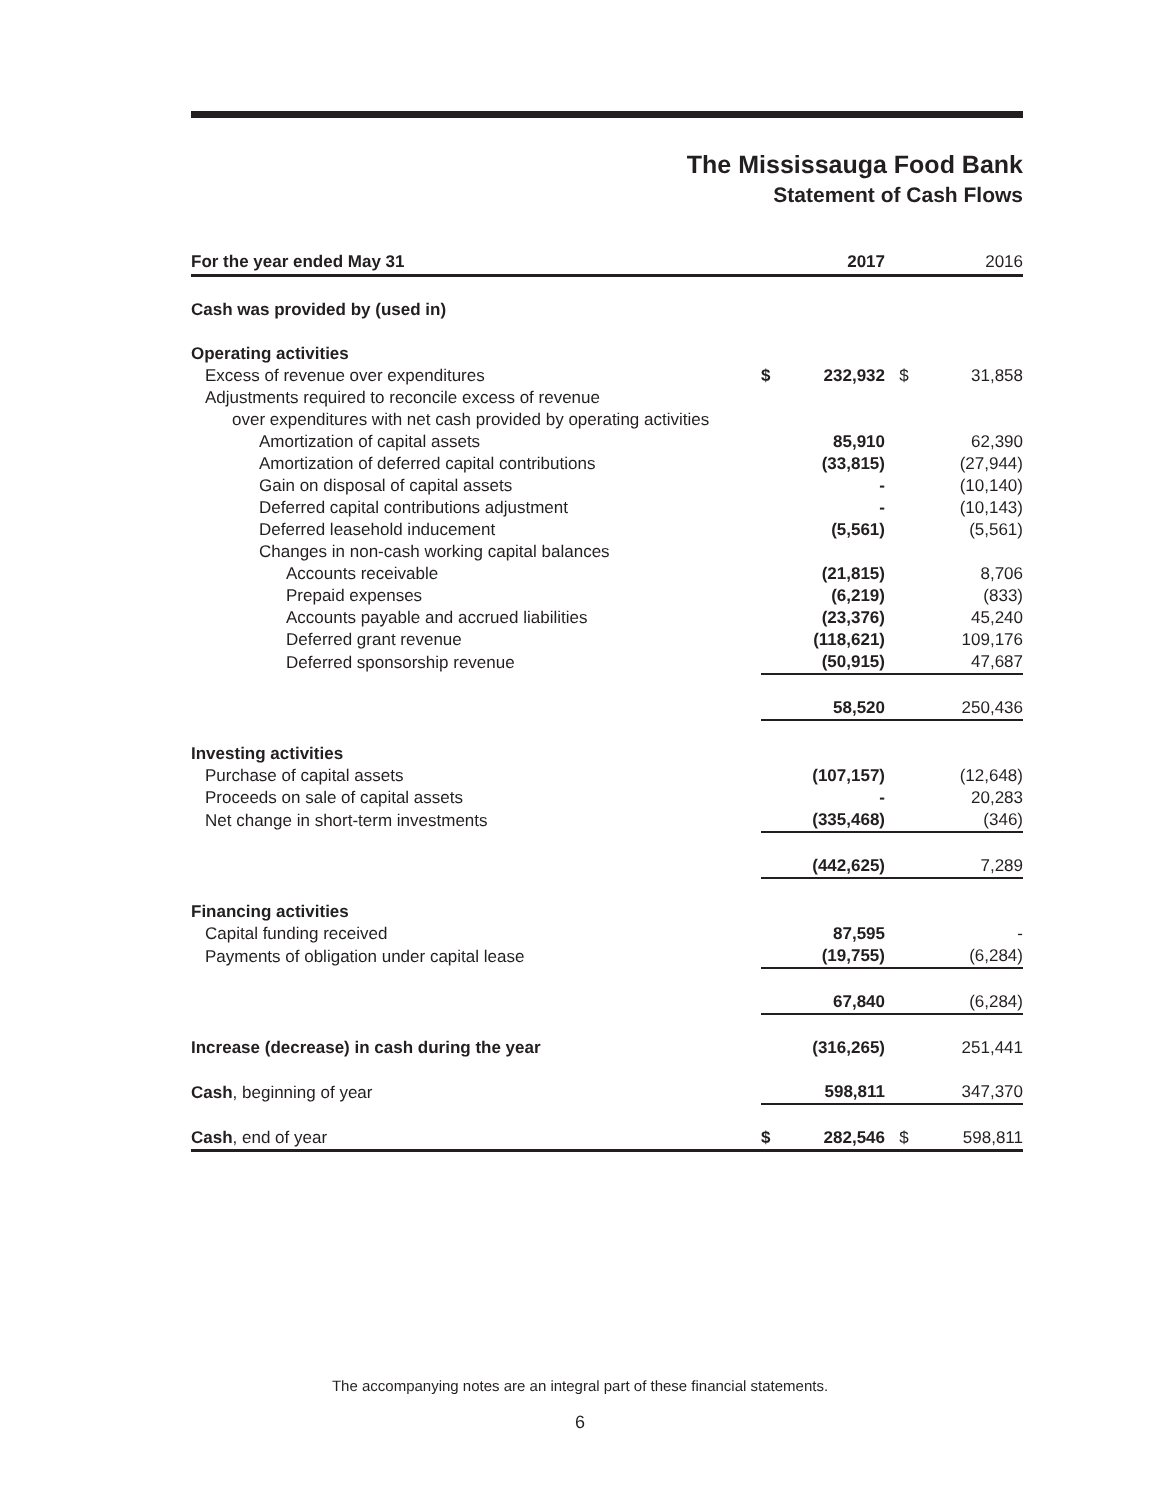The Mississauga Food Bank
Statement of Cash Flows
| For the year ended May 31 | | 2017 | | 2016 |
| --- | --- | --- | --- | --- |
| Cash was provided by (used in) | | | | |
| Operating activities | | | | |
| Excess of revenue over expenditures | $ | 232,932 | $ | 31,858 |
| Adjustments required to reconcile excess of revenue | | | | |
| over expenditures with net cash provided by operating activities | | | | |
| Amortization of capital assets | | 85,910 | | 62,390 |
| Amortization of deferred capital contributions | | (33,815) | | (27,944) |
| Gain on disposal of capital assets | | - | | (10,140) |
| Deferred capital contributions adjustment | | - | | (10,143) |
| Deferred leasehold inducement | | (5,561) | | (5,561) |
| Changes in non-cash working capital balances | | | | |
| Accounts receivable | | (21,815) | | 8,706 |
| Prepaid expenses | | (6,219) | | (833) |
| Accounts payable and accrued liabilities | | (23,376) | | 45,240 |
| Deferred grant revenue | | (118,621) | | 109,176 |
| Deferred sponsorship revenue | | (50,915) | | 47,687 |
| | | 58,520 | | 250,436 |
| Investing activities | | | | |
| Purchase of capital assets | | (107,157) | | (12,648) |
| Proceeds on sale of capital assets | | - | | 20,283 |
| Net change in short-term investments | | (335,468) | | (346) |
| | | (442,625) | | 7,289 |
| Financing activities | | | | |
| Capital funding received | | 87,595 | | - |
| Payments of obligation under capital lease | | (19,755) | | (6,284) |
| | | 67,840 | | (6,284) |
| Increase (decrease) in cash during the year | | (316,265) | | 251,441 |
| Cash , beginning of year | | 598,811 | | 347,370 |
| Cash , end of year | $ | 282,546 | $ | 598,811 |
The accompanying notes are an integral part of these financial statements.
6